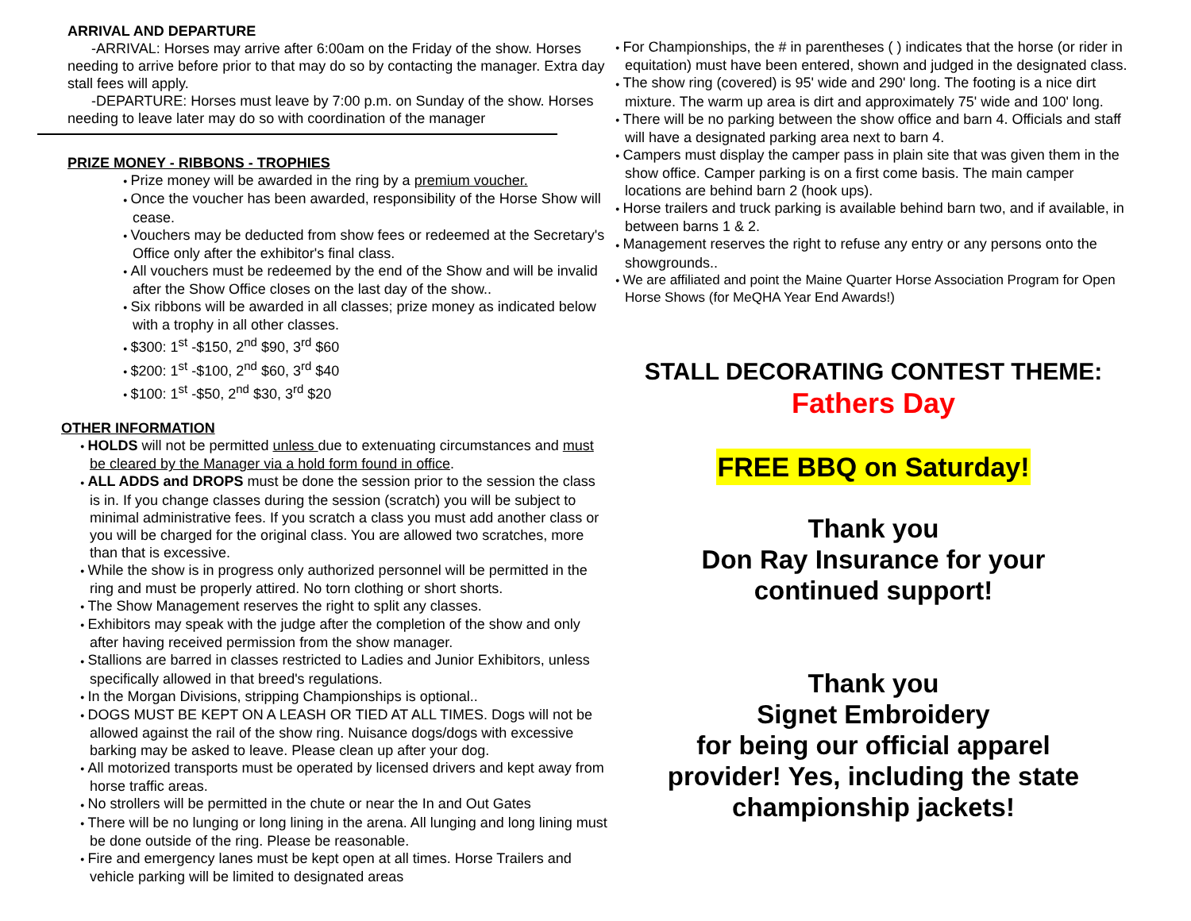ARRIVAL AND DEPARTURE
-ARRIVAL: Horses may arrive after 6:00am on the Friday of the show. Horses needing to arrive before prior to that may do so by contacting the manager. Extra day stall fees will apply.
-DEPARTURE: Horses must leave by 7:00 p.m. on Sunday of the show. Horses needing to leave later may do so with coordination of the manager
PRIZE MONEY - RIBBONS - TROPHIES
● Prize money will be awarded in the ring by a premium voucher.
● Once the voucher has been awarded, responsibility of the Horse Show will cease.
● Vouchers may be deducted from show fees or redeemed at the Secretary's Office only after the exhibitor's final class.
● All vouchers must be redeemed by the end of the Show and will be invalid after the Show Office closes on the last day of the show..
● Six ribbons will be awarded in all classes; prize money as indicated below with a trophy in all other classes.
● $300: 1<sup>st</sup> -$150, 2<sup>nd</sup> $90, 3<sup>rd</sup> $60
● $200: 1<sup>st</sup> -$100, 2<sup>nd</sup> $60, 3<sup>rd</sup> $40
● $100: 1<sup>st</sup> -$50, 2<sup>nd</sup> $30, 3<sup>rd</sup> $20
OTHER INFORMATION
● HOLDS will not be permitted unless due to extenuating circumstances and must be cleared by the Manager via a hold form found in office.
● ALL ADDS and DROPS must be done the session prior to the session the class is in. If you change classes during the session (scratch) you will be subject to minimal administrative fees. If you scratch a class you must add another class or you will be charged for the original class. You are allowed two scratches, more than that is excessive.
● While the show is in progress only authorized personnel will be permitted in the ring and must be properly attired. No torn clothing or short shorts.
● The Show Management reserves the right to split any classes.
● Exhibitors may speak with the judge after the completion of the show and only after having received permission from the show manager.
● Stallions are barred in classes restricted to Ladies and Junior Exhibitors, unless specifically allowed in that breed's regulations.
● In the Morgan Divisions, stripping Championships is optional..
● DOGS MUST BE KEPT ON A LEASH OR TIED AT ALL TIMES. Dogs will not be allowed against the rail of the show ring. Nuisance dogs/dogs with excessive barking may be asked to leave. Please clean up after your dog.
● All motorized transports must be operated by licensed drivers and kept away from horse traffic areas.
● No strollers will be permitted in the chute or near the In and Out Gates
● There will be no lunging or long lining in the arena. All lunging and long lining must be done outside of the ring. Please be reasonable.
● Fire and emergency lanes must be kept open at all times. Horse Trailers and vehicle parking will be limited to designated areas
● For Championships, the # in parentheses ( ) indicates that the horse (or rider in equitation) must have been entered, shown and judged in the designated class.
● The show ring (covered) is 95' wide and 290' long. The footing is a nice dirt mixture. The warm up area is dirt and approximately 75' wide and 100' long.
● There will be no parking between the show office and barn 4. Officials and staff will have a designated parking area next to barn 4.
● Campers must display the camper pass in plain site that was given them in the show office. Camper parking is on a first come basis. The main camper locations are behind barn 2 (hook ups).
● Horse trailers and truck parking is available behind barn two, and if available, in between barns 1 & 2.
● Management reserves the right to refuse any entry or any persons onto the showgrounds..
● We are affiliated and point the Maine Quarter Horse Association Program for Open Horse Shows (for MeQHA Year End Awards!)
STALL DECORATING CONTEST THEME:
Fathers Day
FREE BBQ on Saturday!
Thank you
Don Ray Insurance for your
continued support!
Thank you
Signet Embroidery
for being our official apparel
provider! Yes, including the state
championship jackets!